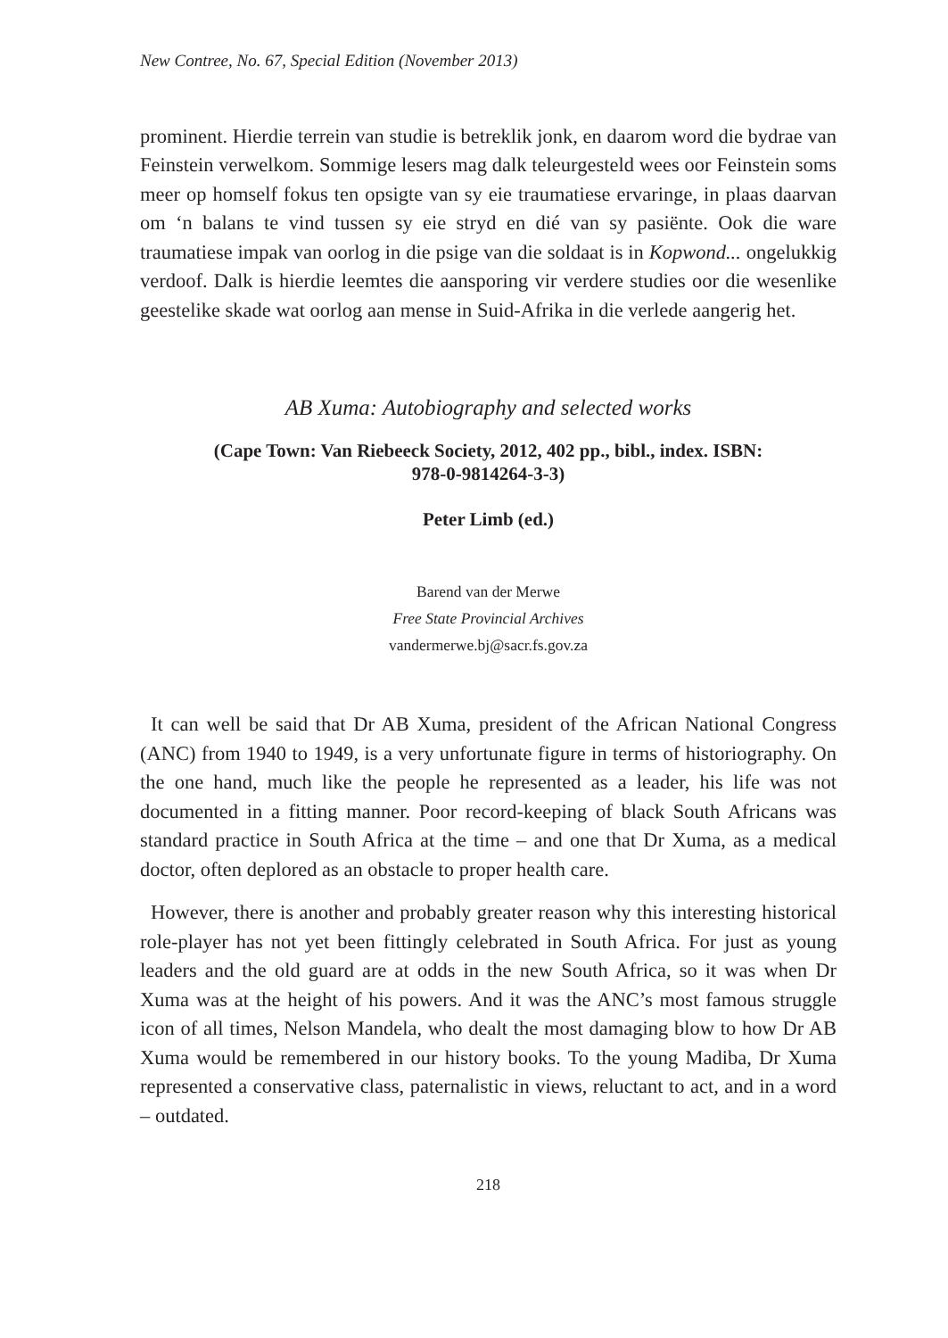New Contree, No. 67, Special Edition (November 2013)
prominent. Hierdie terrein van studie is betreklik jonk, en daarom word die bydrae van Feinstein verwelkom. Sommige lesers mag dalk teleurgesteld wees oor Feinstein soms meer op homself fokus ten opsigte van sy eie traumatiese ervaringe, in plaas daarvan om ‘n balans te vind tussen sy eie stryd en dié van sy pasiënte. Ook die ware traumatiese impak van oorlog in die psige van die soldaat is in Kopwond... ongelukkig verdoof. Dalk is hierdie leemtes die aansporing vir verdere studies oor die wesenlike geestelike skade wat oorlog aan mense in Suid-Afrika in die verlede aangerig het.
AB Xuma: Autobiography and selected works
(Cape Town: Van Riebeeck Society, 2012, 402 pp., bibl., index. ISBN:
978-0-9814264-3-3)
Peter Limb (ed.)
Barend van der Merwe
Free State Provincial Archives
vandermerwe.bj@sacr.fs.gov.za
It can well be said that Dr AB Xuma, president of the African National Congress (ANC) from 1940 to 1949, is a very unfortunate figure in terms of historiography. On the one hand, much like the people he represented as a leader, his life was not documented in a fitting manner. Poor record-keeping of black South Africans was standard practice in South Africa at the time – and one that Dr Xuma, as a medical doctor, often deplored as an obstacle to proper health care.
However, there is another and probably greater reason why this interesting historical role-player has not yet been fittingly celebrated in South Africa. For just as young leaders and the old guard are at odds in the new South Africa, so it was when Dr Xuma was at the height of his powers. And it was the ANC’s most famous struggle icon of all times, Nelson Mandela, who dealt the most damaging blow to how Dr AB Xuma would be remembered in our history books. To the young Madiba, Dr Xuma represented a conservative class, paternalistic in views, reluctant to act, and in a word – outdated.
218